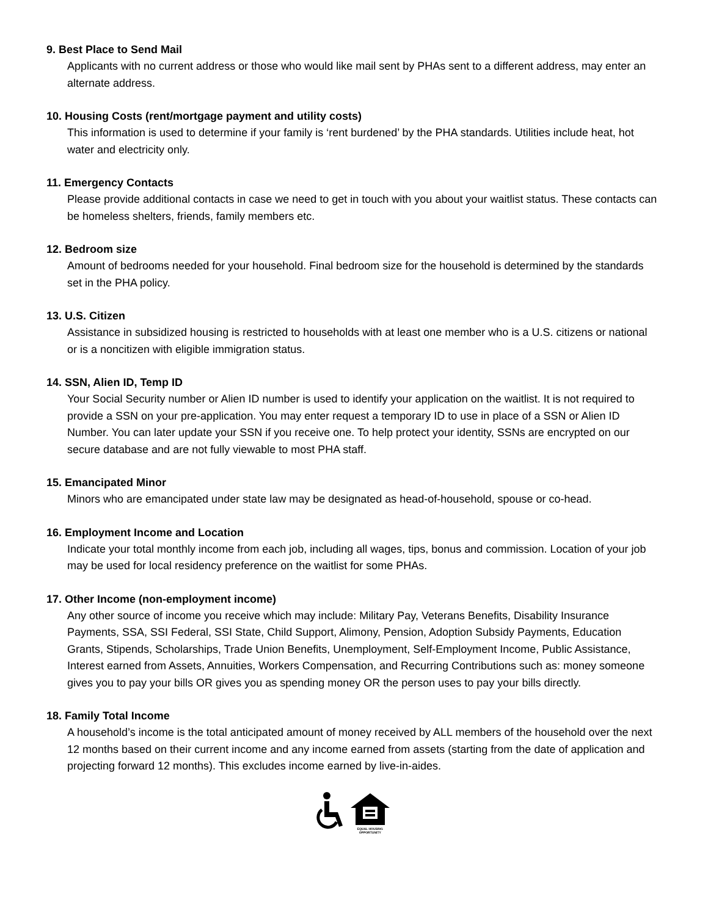9. Best Place to Send Mail
Applicants with no current address or those who would like mail sent by PHAs sent to a different address, may enter an alternate address.
10. Housing Costs (rent/mortgage payment and utility costs)
This information is used to determine if your family is ‘rent burdened’ by the PHA standards. Utilities include heat, hot water and electricity only.
11. Emergency Contacts
Please provide additional contacts in case we need to get in touch with you about your waitlist status. These contacts can be homeless shelters, friends, family members etc.
12. Bedroom size
Amount of bedrooms needed for your household. Final bedroom size for the household is determined by the standards set in the PHA policy.
13. U.S. Citizen
Assistance in subsidized housing is restricted to households with at least one member who is a U.S. citizens or national or is a noncitizen with eligible immigration status.
14. SSN, Alien ID, Temp ID
Your Social Security number or Alien ID number is used to identify your application on the waitlist. It is not required to provide a SSN on your pre-application. You may enter request a temporary ID to use in place of a SSN or Alien ID Number. You can later update your SSN if you receive one. To help protect your identity, SSNs are encrypted on our secure database and are not fully viewable to most PHA staff.
15. Emancipated Minor
Minors who are emancipated under state law may be designated as head-of-household, spouse or co-head.
16. Employment Income and Location
Indicate your total monthly income from each job, including all wages, tips, bonus and commission. Location of your job may be used for local residency preference on the waitlist for some PHAs.
17. Other Income (non-employment income)
Any other source of income you receive which may include: Military Pay, Veterans Benefits, Disability Insurance Payments, SSA, SSI Federal, SSI State, Child Support, Alimony, Pension, Adoption Subsidy Payments, Education Grants, Stipends, Scholarships, Trade Union Benefits, Unemployment, Self-Employment Income, Public Assistance, Interest earned from Assets, Annuities, Workers Compensation, and Recurring Contributions such as: money someone gives you to pay your bills OR gives you as spending money OR the person uses to pay your bills directly.
18. Family Total Income
A household’s income is the total anticipated amount of money received by ALL members of the household over the next 12 months based on their current income and any income earned from assets (starting from the date of application and projecting forward 12 months). This excludes income earned by live-in-aides.
EQUAL HOUSING
OPPORTUNITY